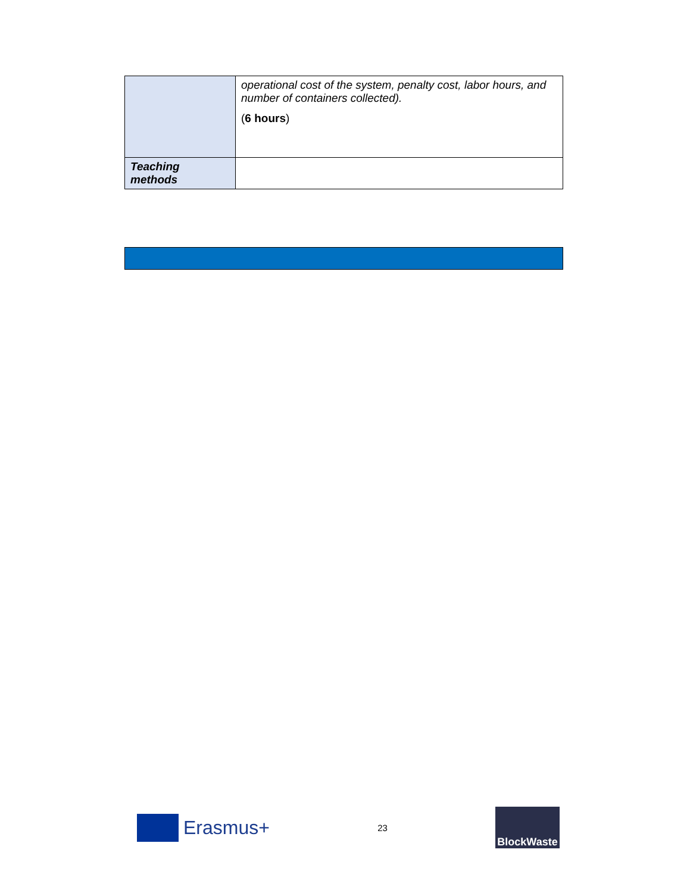| | operational cost of the system, penalty cost, labor hours, and number of containers collected). ( 6 hours ) |
| Teaching methods | |
Erasmus+
23
BlockWaste